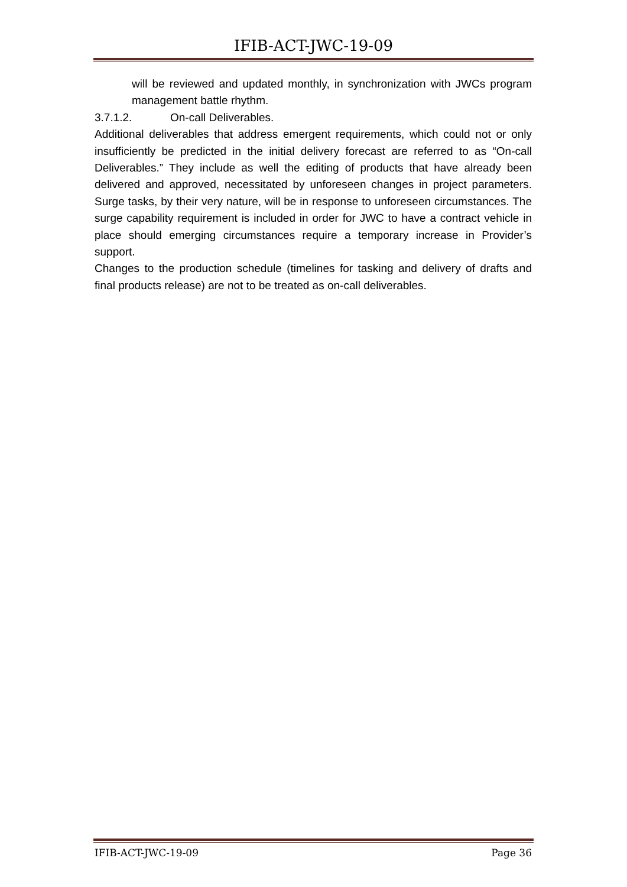IFIB-ACT-JWC-19-09
will be reviewed and updated monthly, in synchronization with JWCs program management battle rhythm.
3.7.1.2. On-call Deliverables.
Additional deliverables that address emergent requirements, which could not or only insufficiently be predicted in the initial delivery forecast are referred to as “On-call Deliverables.” They include as well the editing of products that have already been delivered and approved, necessitated by unforeseen changes in project parameters. Surge tasks, by their very nature, will be in response to unforeseen circumstances. The surge capability requirement is included in order for JWC to have a contract vehicle in place should emerging circumstances require a temporary increase in Provider’s support.
Changes to the production schedule (timelines for tasking and delivery of drafts and final products release) are not to be treated as on-call deliverables.
IFIB-ACT-JWC-19-09 Page 36